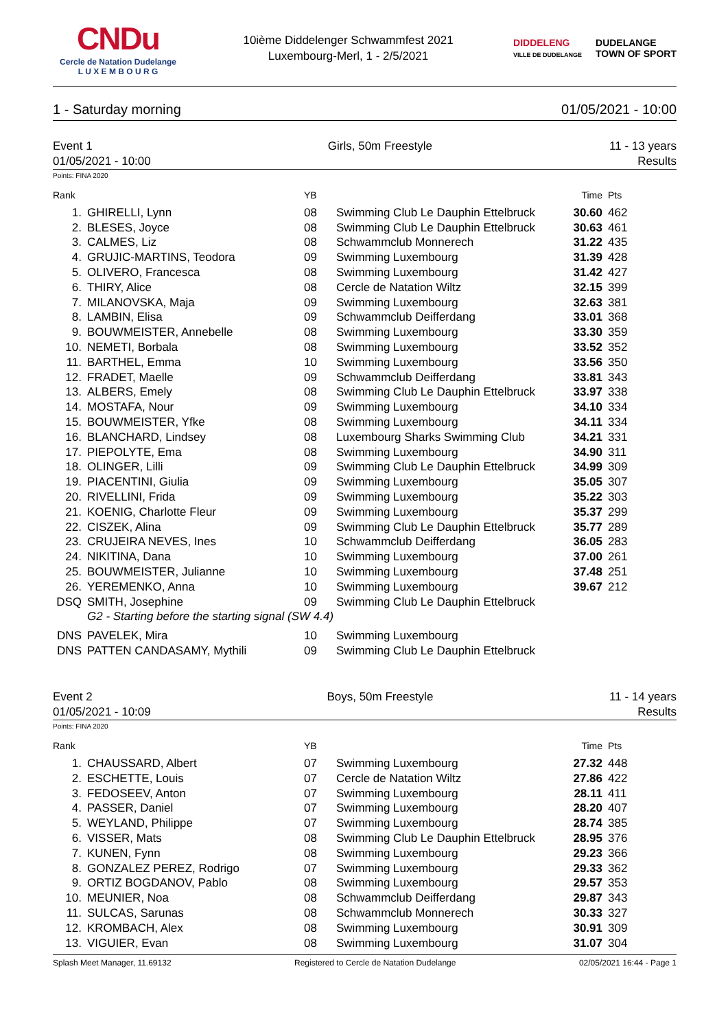CNDu
Cercle de Natation Dudelange
L U X E M B O U R G
10ième Diddelenger Schwammfest 2021
Luxembourg-Merl, 1 - 2/5/2021
DIDDELENG
VILLE DE DUDELANGE
DUDELANGE
TOWN OF SPORT
1 - Saturday morning 01/05/2021 - 10:00
Event 1
01/05/2021 - 10:00
Girls, 50m Freestyle 11 - 13 years
Results
Points: FINA 2020
| Rank | | YB | | Time | Pts |
| --- | --- | --- | --- | --- | --- |
| 1. | GHIRELLI, Lynn | 08 | Swimming Club Le Dauphin Ettelbruck | 30.60 | 462 |
| 2. | BLESES, Joyce | 08 | Swimming Club Le Dauphin Ettelbruck | 30.63 | 461 |
| 3. | CALMES, Liz | 08 | Schwammclub Monnerech | 31.22 | 435 |
| 4. | GRUJIC-MARTINS, Teodora | 09 | Swimming Luxembourg | 31.39 | 428 |
| 5. | OLIVERO, Francesca | 08 | Swimming Luxembourg | 31.42 | 427 |
| 6. | THIRY, Alice | 08 | Cercle de Natation Wiltz | 32.15 | 399 |
| 7. | MILANOVSKA, Maja | 09 | Swimming Luxembourg | 32.63 | 381 |
| 8. | LAMBIN, Elisa | 09 | Schwammclub Deifferdang | 33.01 | 368 |
| 9. | BOUWMEISTER, Annebelle | 08 | Swimming Luxembourg | 33.30 | 359 |
| 10. | NEMETI, Borbala | 08 | Swimming Luxembourg | 33.52 | 352 |
| 11. | BARTHEL, Emma | 10 | Swimming Luxembourg | 33.56 | 350 |
| 12. | FRADET, Maelle | 09 | Schwammclub Deifferdang | 33.81 | 343 |
| 13. | ALBERS, Emely | 08 | Swimming Club Le Dauphin Ettelbruck | 33.97 | 338 |
| 14. | MOSTAFA, Nour | 09 | Swimming Luxembourg | 34.10 | 334 |
| 15. | BOUWMEISTER, Yfke | 08 | Swimming Luxembourg | 34.11 | 334 |
| 16. | BLANCHARD, Lindsey | 08 | Luxembourg Sharks Swimming Club | 34.21 | 331 |
| 17. | PIEPOLYTE, Ema | 08 | Swimming Luxembourg | 34.90 | 311 |
| 18. | OLINGER, Lilli | 09 | Swimming Club Le Dauphin Ettelbruck | 34.99 | 309 |
| 19. | PIACENTINI, Giulia | 09 | Swimming Luxembourg | 35.05 | 307 |
| 20. | RIVELLINI, Frida | 09 | Swimming Luxembourg | 35.22 | 303 |
| 21. | KOENIG, Charlotte Fleur | 09 | Swimming Luxembourg | 35.37 | 299 |
| 22. | CISZEK, Alina | 09 | Swimming Club Le Dauphin Ettelbruck | 35.77 | 289 |
| 23. | CRUJEIRA NEVES, Ines | 10 | Schwammclub Deifferdang | 36.05 | 283 |
| 24. | NIKITINA, Dana | 10 | Swimming Luxembourg | 37.00 | 261 |
| 25. | BOUWMEISTER, Julianne | 10 | Swimming Luxembourg | 37.48 | 251 |
| 26. | YEREMENKO, Anna | 10 | Swimming Luxembourg | 39.67 | 212 |
| DSQ | SMITH, Josephine | 09 | Swimming Club Le Dauphin Ettelbruck | | |
| | G2 - Starting before the starting signal (SW 4.4) | | | | |
| DNS | PAVELEK, Mira | 10 | Swimming Luxembourg | | |
| DNS | PATTEN CANDASAMY, Mythili | 09 | Swimming Club Le Dauphin Ettelbruck | | |
Event 2
01/05/2021 - 10:09
Boys, 50m Freestyle 11 - 14 years
Results
Points: FINA 2020
| Rank | | YB | | Time | Pts |
| --- | --- | --- | --- | --- | --- |
| 1. | CHAUSSARD, Albert | 07 | Swimming Luxembourg | 27.32 | 448 |
| 2. | ESCHETTE, Louis | 07 | Cercle de Natation Wiltz | 27.86 | 422 |
| 3. | FEDOSEEV, Anton | 07 | Swimming Luxembourg | 28.11 | 411 |
| 4. | PASSER, Daniel | 07 | Swimming Luxembourg | 28.20 | 407 |
| 5. | WEYLAND, Philippe | 07 | Swimming Luxembourg | 28.74 | 385 |
| 6. | VISSER, Mats | 08 | Swimming Club Le Dauphin Ettelbruck | 28.95 | 376 |
| 7. | KUNEN, Fynn | 08 | Swimming Luxembourg | 29.23 | 366 |
| 8. | GONZALEZ PEREZ, Rodrigo | 07 | Swimming Luxembourg | 29.33 | 362 |
| 9. | ORTIZ BOGDANOV, Pablo | 08 | Swimming Luxembourg | 29.57 | 353 |
| 10. | MEUNIER, Noa | 08 | Schwammclub Deifferdang | 29.87 | 343 |
| 11. | SULCAS, Sarunas | 08 | Schwammclub Monnerech | 30.33 | 327 |
| 12. | KROMBACH, Alex | 08 | Swimming Luxembourg | 30.91 | 309 |
| 13. | VIGUIER, Evan | 08 | Swimming Luxembourg | 31.07 | 304 |
Splash Meet Manager, 11.69132 Registered to Cercle de Natation Dudelange 02/05/2021 16:44 - Page 1